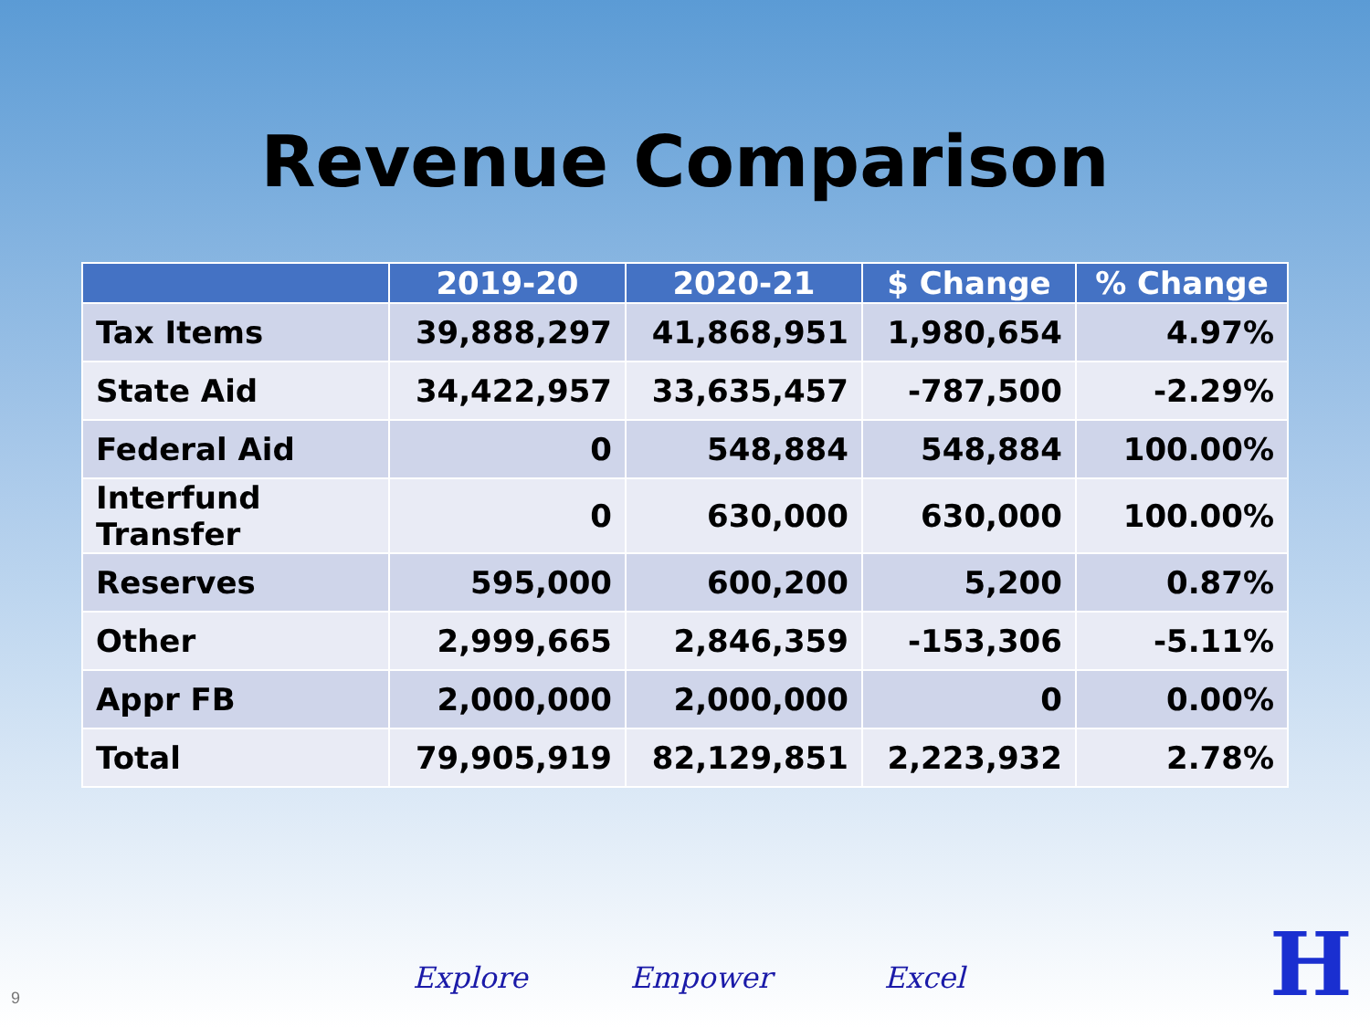Revenue Comparison
| | 2019-20 | 2020-21 | $ Change | % Change |
| --- | --- | --- | --- | --- |
| Tax Items | 39,888,297 | 41,868,951 | 1,980,654 | 4.97% |
| State Aid | 34,422,957 | 33,635,457 | -787,500 | -2.29% |
| Federal Aid | 0 | 548,884 | 548,884 | 100.00% |
| Interfund Transfer | 0 | 630,000 | 630,000 | 100.00% |
| Reserves | 595,000 | 600,200 | 5,200 | 0.87% |
| Other | 2,999,665 | 2,846,359 | -153,306 | -5.11% |
| Appr FB | 2,000,000 | 2,000,000 | 0 | 0.00% |
| Total | 79,905,919 | 82,129,851 | 2,223,932 | 2.78% |
Explore Empower Excel
9 H